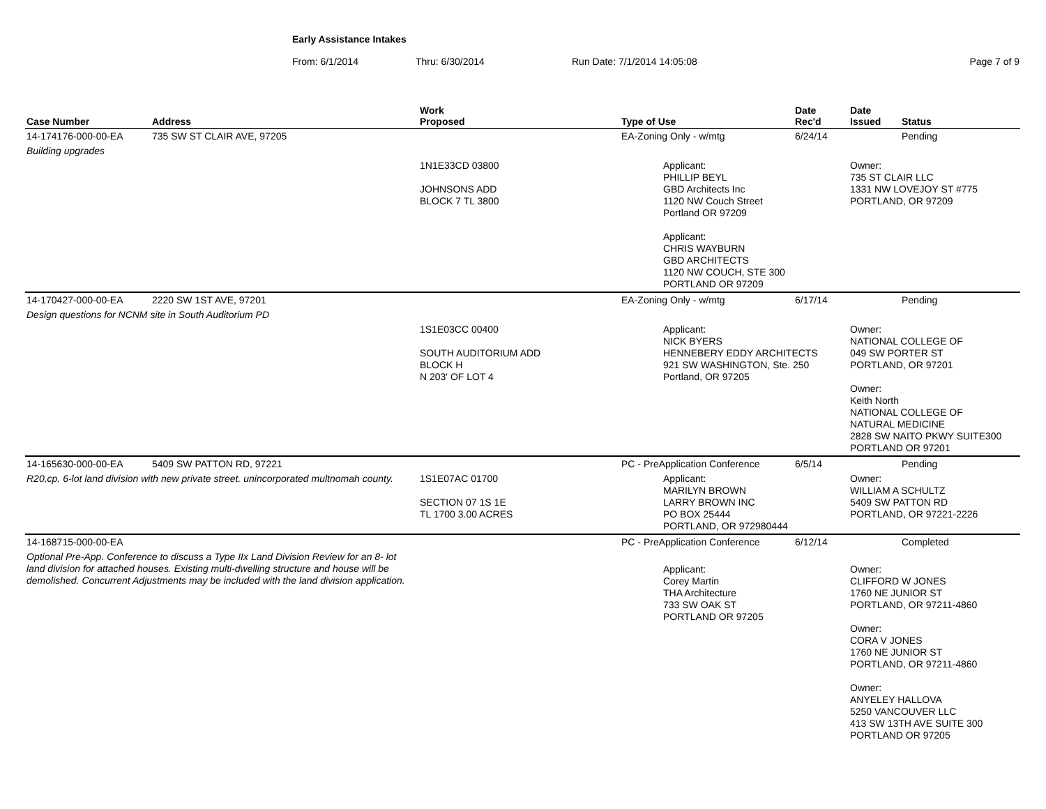Early Assistance Intakes
From: 6/1/2014 Thru: 6/30/2014 Run Date: 7/1/2014 14:05:08 Page 7 of 9
| Case Number | Address | Work Proposed | Type of Use | Date Rec'd | Date Issued | Status |
| --- | --- | --- | --- | --- | --- | --- |
| 14-174176-000-00-EA | 735 SW ST CLAIR AVE, 97205 | | EA-Zoning Only - w/mtg | 6/24/14 | | Pending |
| Building upgrades | | | | | | |
| | | 1N1E33CD 03800 JOHNSONS ADD BLOCK 7 TL 3800 | Applicant: PHILLIP BEYL GBD Architects Inc 1120 NW Couch Street Portland OR 97209 Applicant: CHRIS WAYBURN GBD ARCHITECTS 1120 NW COUCH, STE 300 PORTLAND OR 97209 | | Owner: 735 ST CLAIR LLC 1331 NW LOVEJOY ST #775 PORTLAND, OR 97209 | |
| 14-170427-000-00-EA | 2220 SW 1ST AVE, 97201 | | EA-Zoning Only - w/mtg | 6/17/14 | | Pending |
| Design questions for NCNM site in South Auditorium PD | | | | | | |
| | | 1S1E03CC 00400 SOUTH AUDITORIUM ADD BLOCK H N 203' OF LOT 4 | Applicant: NICK BYERS HENNEBERY EDDY ARCHITECTS 921 SW WASHINGTON, Ste. 250 Portland, OR 97205 | | Owner: NATIONAL COLLEGE OF 049 SW PORTER ST PORTLAND, OR 97201 Owner: Keith North NATIONAL COLLEGE OF NATURAL MEDICINE 2828 SW NAITO PKWY SUITE300 PORTLAND OR 97201 | |
| 14-165630-000-00-EA | 5409 SW PATTON RD, 97221 | | PC - PreApplication Conference | 6/5/14 | | Pending |
| R20,cp. 6-lot land division with new private street. unincorporated multnomah county. | | 1S1E07AC 01700 SECTION 07 1S 1E TL 1700 3.00 ACRES | Applicant: MARILYN BROWN LARRY BROWN INC PO BOX 25444 PORTLAND, OR 972980444 | | Owner: WILLIAM A SCHULTZ 5409 SW PATTON RD PORTLAND, OR 97221-2226 | |
| 14-168715-000-00-EA | | | PC - PreApplication Conference | 6/12/14 | | Completed |
| Optional Pre-App. Conference to discuss a Type IIx Land Division Review for an 8- lot land division for attached houses. Existing multi-dwelling structure and house will be demolished. Concurrent Adjustments may be included with the land division application. | | | Applicant: Corey Martin THA Architecture 733 SW OAK ST PORTLAND OR 97205 | | Owner: CLIFFORD W JONES 1760 NE JUNIOR ST PORTLAND, OR 97211-4860 Owner: CORA V JONES 1760 NE JUNIOR ST PORTLAND, OR 97211-4860 Owner: ANYELEY HALLOVA 5250 VANCOUVER LLC 413 SW 13TH AVE SUITE 300 PORTLAND OR 97205 | |